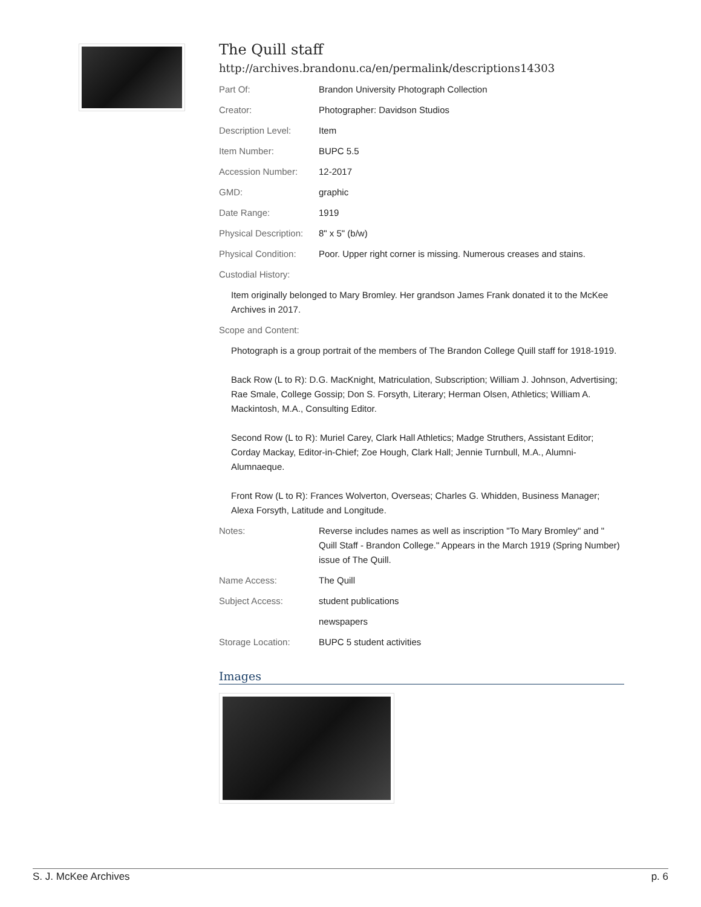The Quill staff
http://archives.brandonu.ca/en/permalink/descriptions14303
| Part Of: | Brandon University Photograph Collection |
| Creator: | Photographer: Davidson Studios |
| Description Level: | Item |
| Item Number: | BUPC 5.5 |
| Accession Number: | 12-2017 |
| GMD: | graphic |
| Date Range: | 1919 |
| Physical Description: | 8" x 5" (b/w) |
| Physical Condition: | Poor. Upper right corner is missing. Numerous creases and stains. |
| Custodial History: | |
| Item originally belonged to Mary Bromley. Her grandson James Frank donated it to the McKee Archives in 2017. | |
| Scope and Content: | |
| Photograph is a group portrait of the members of The Brandon College Quill staff for 1918-1919. Back Row (L to R): D.G. MacKnight, Matriculation, Subscription; William J. Johnson, Advertising; Rae Smale, College Gossip; Don S. Forsyth, Literary; Herman Olsen, Athletics; William A. Mackintosh, M.A., Consulting Editor. Second Row (L to R): Muriel Carey, Clark Hall Athletics; Madge Struthers, Assistant Editor; Corday Mackay, Editor-in-Chief; Zoe Hough, Clark Hall; Jennie Turnbull, M.A., Alumni-Alumnaeque. Front Row (L to R): Frances Wolverton, Overseas; Charles G. Whidden, Business Manager; Alexa Forsyth, Latitude and Longitude. | |
| Notes: | Reverse includes names as well as inscription "To Mary Bromley" and " Quill Staff - Brandon College." Appears in the March 1919 (Spring Number) issue of The Quill. |
| Name Access: | The Quill |
| Subject Access: | student publications |
| | newspapers |
| Storage Location: | BUPC 5 student activities |
Images
S. J. McKee Archives p. 6